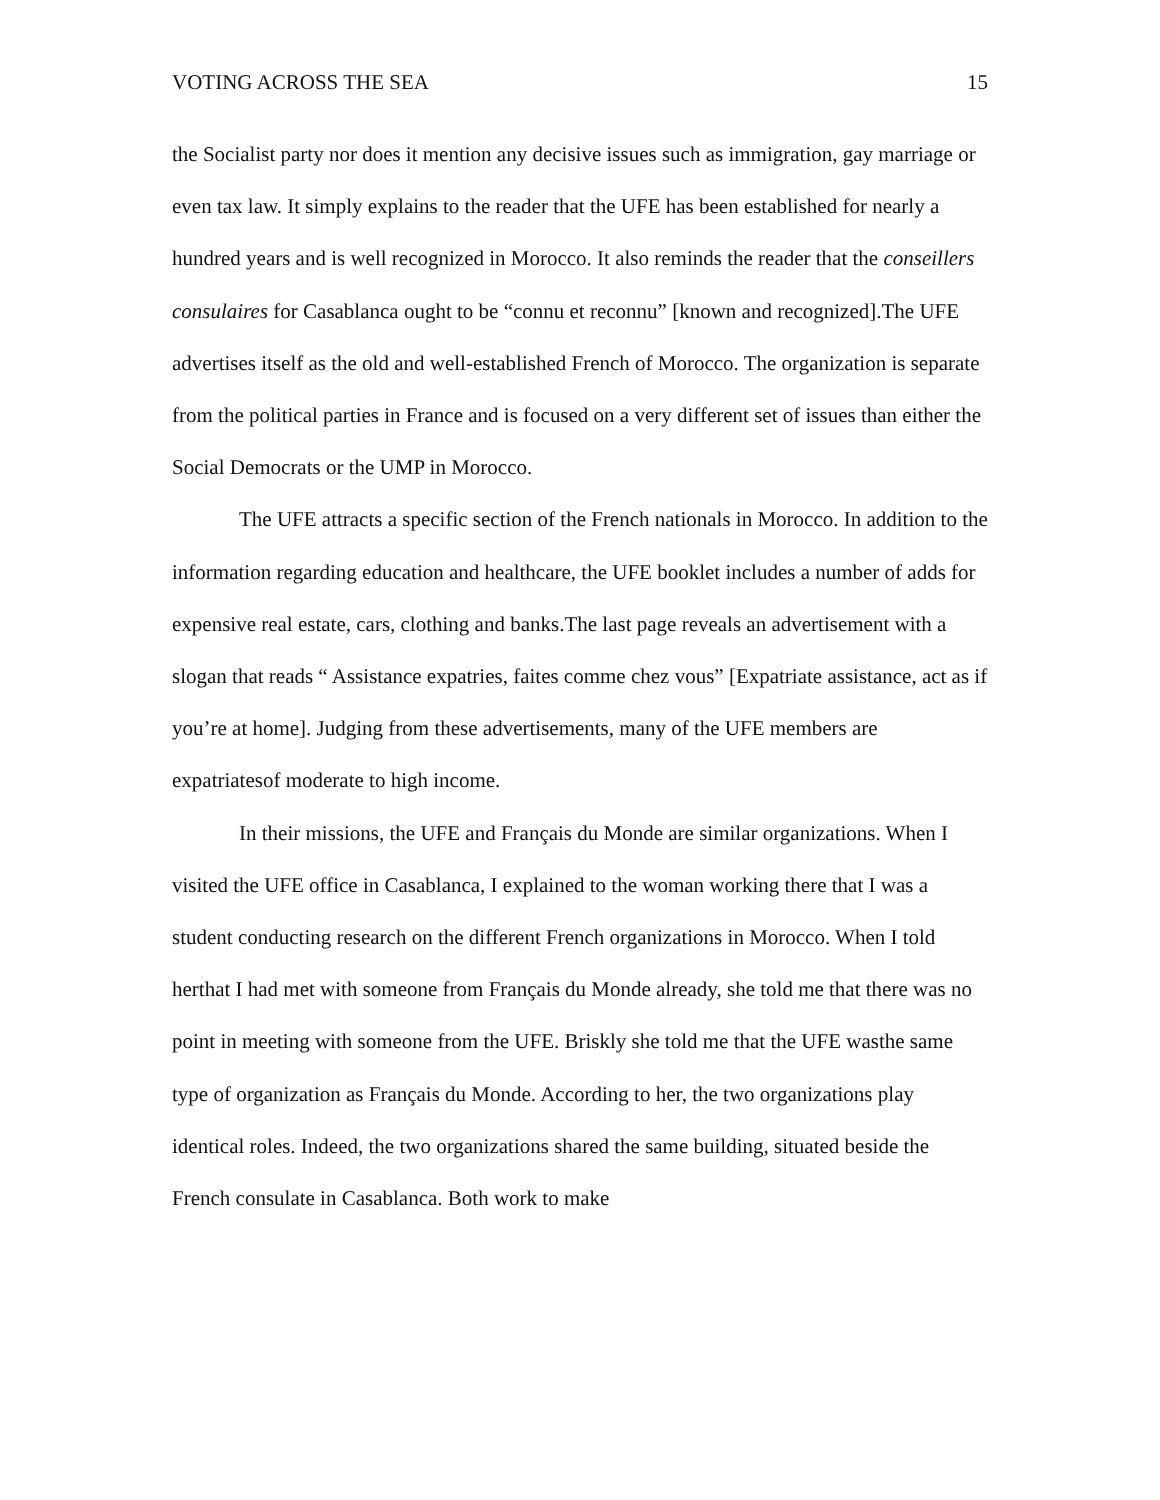VOTING ACROSS THE SEA 15
the Socialist party nor does it mention any decisive issues such as immigration, gay marriage or even tax law. It simply explains to the reader that the UFE has been established for nearly a hundred years and is well recognized in Morocco. It also reminds the reader that the conseillers consulaires for Casablanca ought to be “connu et reconnu” [known and recognized].The UFE advertises itself as the old and well-established French of Morocco. The organization is separate from the political parties in France and is focused on a very different set of issues than either the Social Democrats or the UMP in Morocco.
The UFE attracts a specific section of the French nationals in Morocco. In addition to the information regarding education and healthcare, the UFE booklet includes a number of adds for expensive real estate, cars, clothing and banks.The last page reveals an advertisement with a slogan that reads “ Assistance expatries, faites comme chez vous” [Expatriate assistance, act as if you’re at home]. Judging from these advertisements, many of the UFE members are expatriatesof moderate to high income.
In their missions, the UFE and Français du Monde are similar organizations. When I visited the UFE office in Casablanca, I explained to the woman working there that I was a student conducting research on the different French organizations in Morocco. When I told herthat I had met with someone from Français du Monde already, she told me that there was no point in meeting with someone from the UFE. Briskly she told me that the UFE wasthe same type of organization as Français du Monde. According to her, the two organizations play identical roles. Indeed, the two organizations shared the same building, situated beside the French consulate in Casablanca. Both work to make